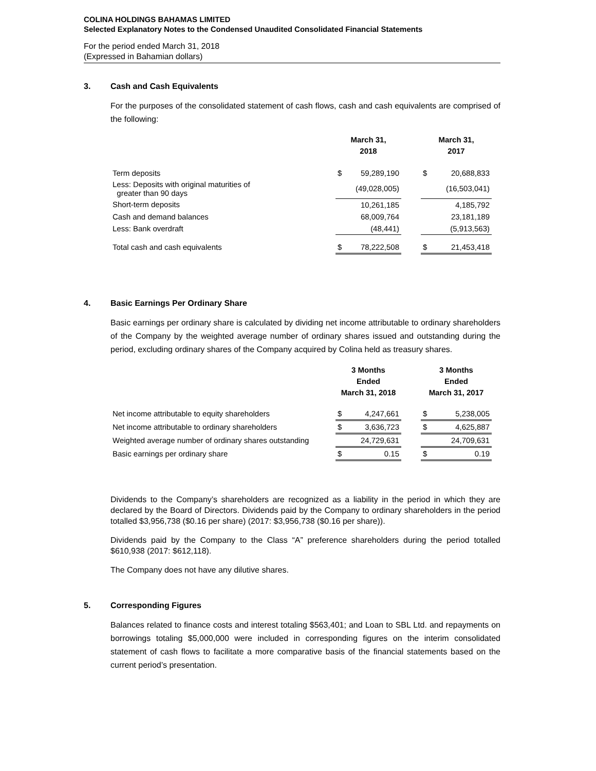COLINA HOLDINGS BAHAMAS LIMITED
Selected Explanatory Notes to the Condensed Unaudited Consolidated Financial Statements
For the period ended March 31, 2018
(Expressed in Bahamian dollars)
3. Cash and Cash Equivalents
For the purposes of the consolidated statement of cash flows, cash and cash equivalents are comprised of the following:
| | March 31, 2018 | | | March 31, 2017 | |
| --- | --- | --- | --- | --- | --- |
| Term deposits | $ | 59,289,190 | | $ | 20,688,833 |
| Less: Deposits with original maturities of greater than 90 days | | (49,028,005) | | | (16,503,041) |
| Short-term deposits | | 10,261,185 | | | 4,185,792 |
| Cash and demand balances | | 68,009,764 | | | 23,181,189 |
| Less: Bank overdraft | | (48,441) | | | (5,913,563) |
| Total cash and cash equivalents | $ | 78,222,508 | | $ | 21,453,418 |
4. Basic Earnings Per Ordinary Share
Basic earnings per ordinary share is calculated by dividing net income attributable to ordinary shareholders of the Company by the weighted average number of ordinary shares issued and outstanding during the period, excluding ordinary shares of the Company acquired by Colina held as treasury shares.
| | 3 Months Ended March 31, 2018 | | | 3 Months Ended March 31, 2017 | |
| --- | --- | --- | --- | --- | --- |
| Net income attributable to equity shareholders | $ | 4,247,661 | | $ | 5,238,005 |
| Net income attributable to ordinary shareholders | $ | 3,636,723 | | $ | 4,625,887 |
| Weighted average number of ordinary shares outstanding | | 24,729,631 | | | 24,709,631 |
| Basic earnings per ordinary share | $ | 0.15 | | $ | 0.19 |
Dividends to the Company’s shareholders are recognized as a liability in the period in which they are declared by the Board of Directors. Dividends paid by the Company to ordinary shareholders in the period totalled $3,956,738 ($0.16 per share) (2017: $3,956,738 ($0.16 per share)).
Dividends paid by the Company to the Class “A” preference shareholders during the period totalled $610,938 (2017: $612,118).
The Company does not have any dilutive shares.
5. Corresponding Figures
Balances related to finance costs and interest totaling $563,401; and Loan to SBL Ltd. and repayments on borrowings totaling $5,000,000 were included in corresponding figures on the interim consolidated statement of cash flows to facilitate a more comparative basis of the financial statements based on the current period’s presentation.